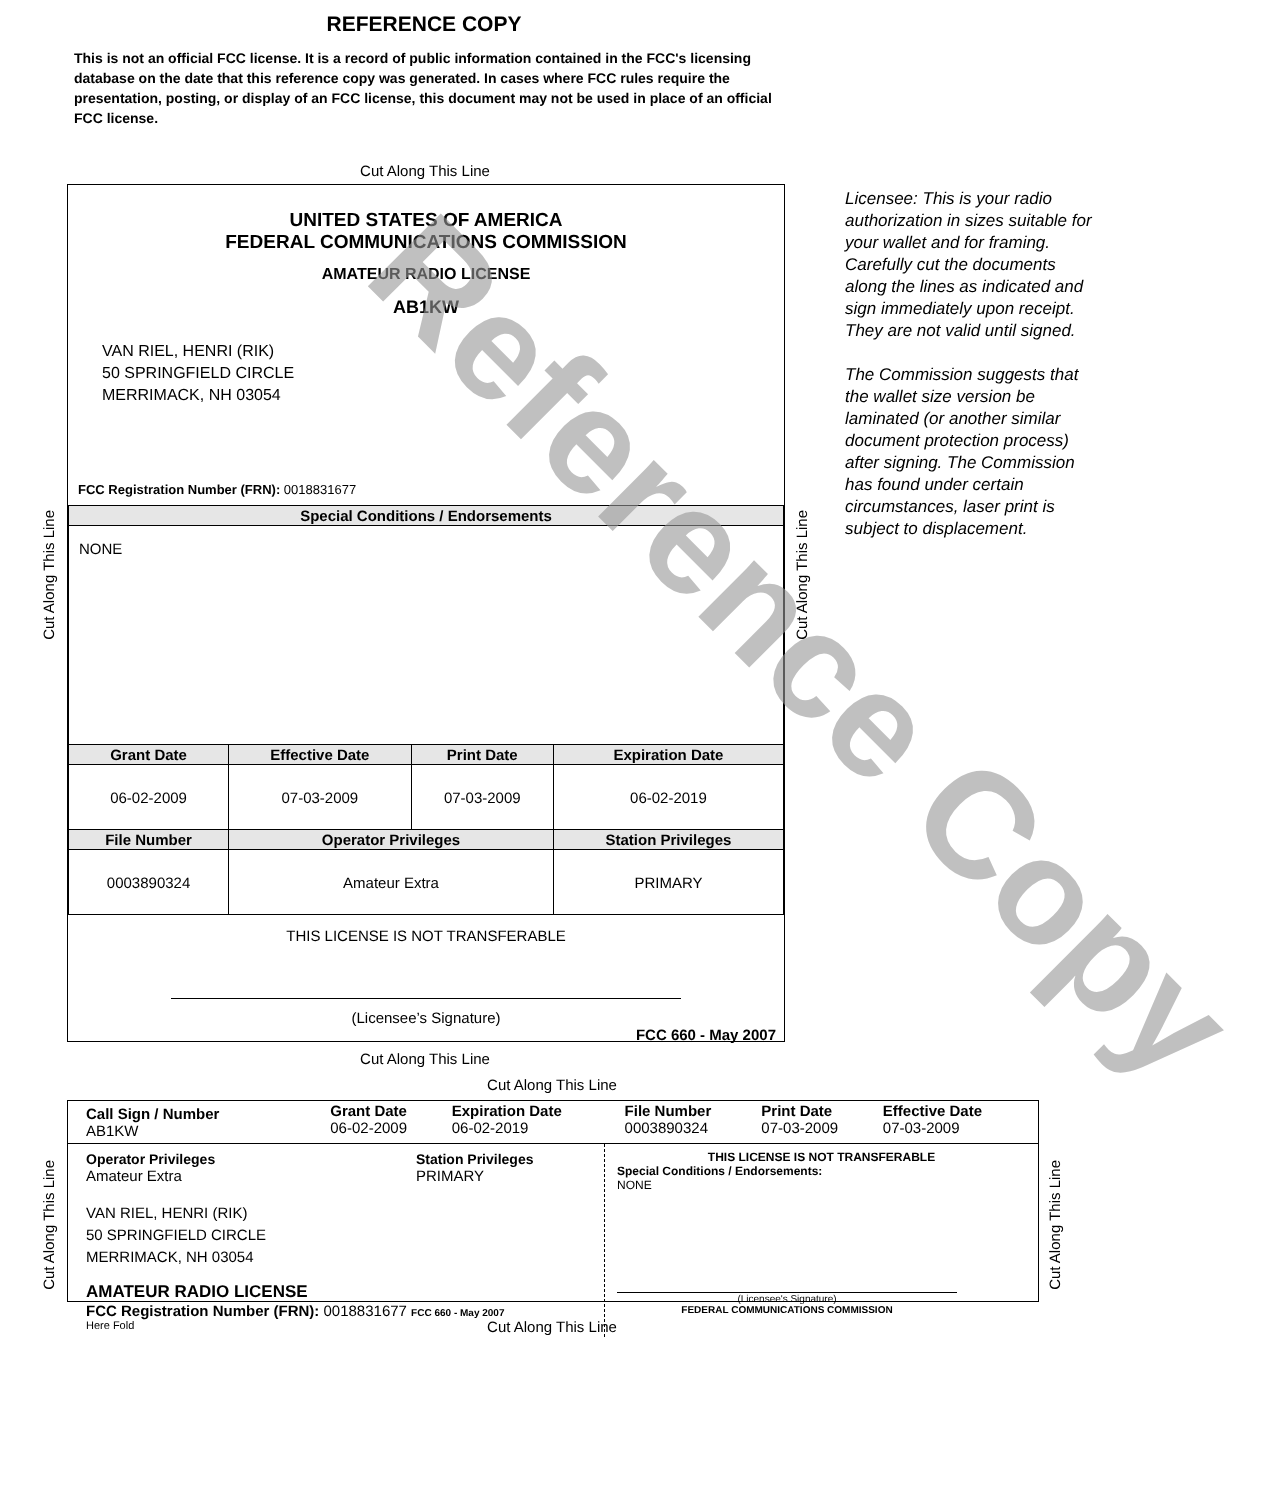REFERENCE COPY
This is not an official FCC license. It is a record of public information contained in the FCC's licensing database on the date that this reference copy was generated. In cases where FCC rules require the presentation, posting, or display of an FCC license, this document may not be used in place of an official FCC license.
Cut Along This Line
UNITED STATES OF AMERICA
FEDERAL COMMUNICATIONS COMMISSION
AMATEUR RADIO LICENSE
AB1KW
VAN RIEL, HENRI (RIK)
50 SPRINGFIELD CIRCLE
MERRIMACK, NH 03054
FCC Registration Number (FRN): 0018831677
| Special Conditions / Endorsements | | | |
| --- | --- | --- | --- |
| NONE | | | |
| Grant Date | Effective Date | Print Date | Expiration Date |
| 06-02-2009 | 07-03-2009 | 07-03-2009 | 06-02-2019 |
| File Number | Operator Privileges | | Station Privileges |
| 0003890324 | Amateur Extra | | PRIMARY |
THIS LICENSE IS NOT TRANSFERABLE
(Licensee’s Signature)
FCC 660 - May 2007
Cut Along This Line
Cut Along This Line
Licensee: This is your radio authorization in sizes suitable for your wallet and for framing. Carefully cut the documents along the lines as indicated and sign immediately upon receipt. They are not valid until signed.
The Commission suggests that the wallet size version be laminated (or another similar document protection process) after signing. The Commission has found under certain circumstances, laser print is subject to displacement.
Cut Along This Line
Cut Along This Line
| Call Sign / Number AB1KW | Grant Date 06-02-2009 | Expiration Date 06-02-2019 | File Number 0003890324 | Print Date 07-03-2009 | Effective Date 07-03-2009 |
Operator Privileges
Amateur Extra
Station Privileges
PRIMARY
VAN RIEL, HENRI (RIK)
50 SPRINGFIELD CIRCLE
MERRIMACK, NH 03054
AMATEUR RADIO LICENSE
FCC Registration Number (FRN): 0018831677 FCC 660 - May 2007
Here Fold
THIS LICENSE IS NOT TRANSFERABLE
Special Conditions / Endorsements:
NONE
(Licensee's Signature)
FEDERAL COMMUNICATIONS COMMISSION
Cut Along This Line
Cut Along This Line
Cut Along This Line
Reference Copy